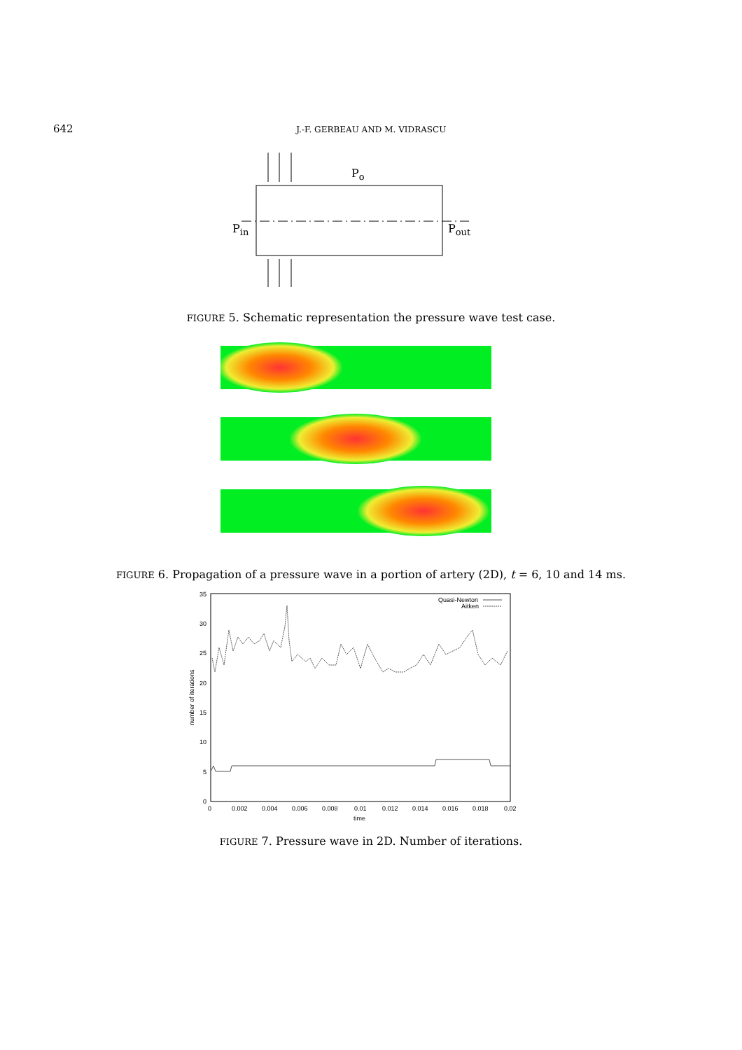642 J.-F. GERBEAU AND M. VIDRASCU
Po
Pin
Pout
FIGURE 5. Schematic representation the pressure wave test case.
FIGURE 6. Propagation of a pressure wave in a portion of artery (2D), t = 6, 10 and 14 ms.
35
30
25
20
15
10
5
0
0
0.002
0.004
0.006
0.008
0.01
0.012
0.014
0.016
0.018
0.02
time
number of iterations
Quasi-Newton
Aitken
FIGURE 7. Pressure wave in 2D. Number of iterations.